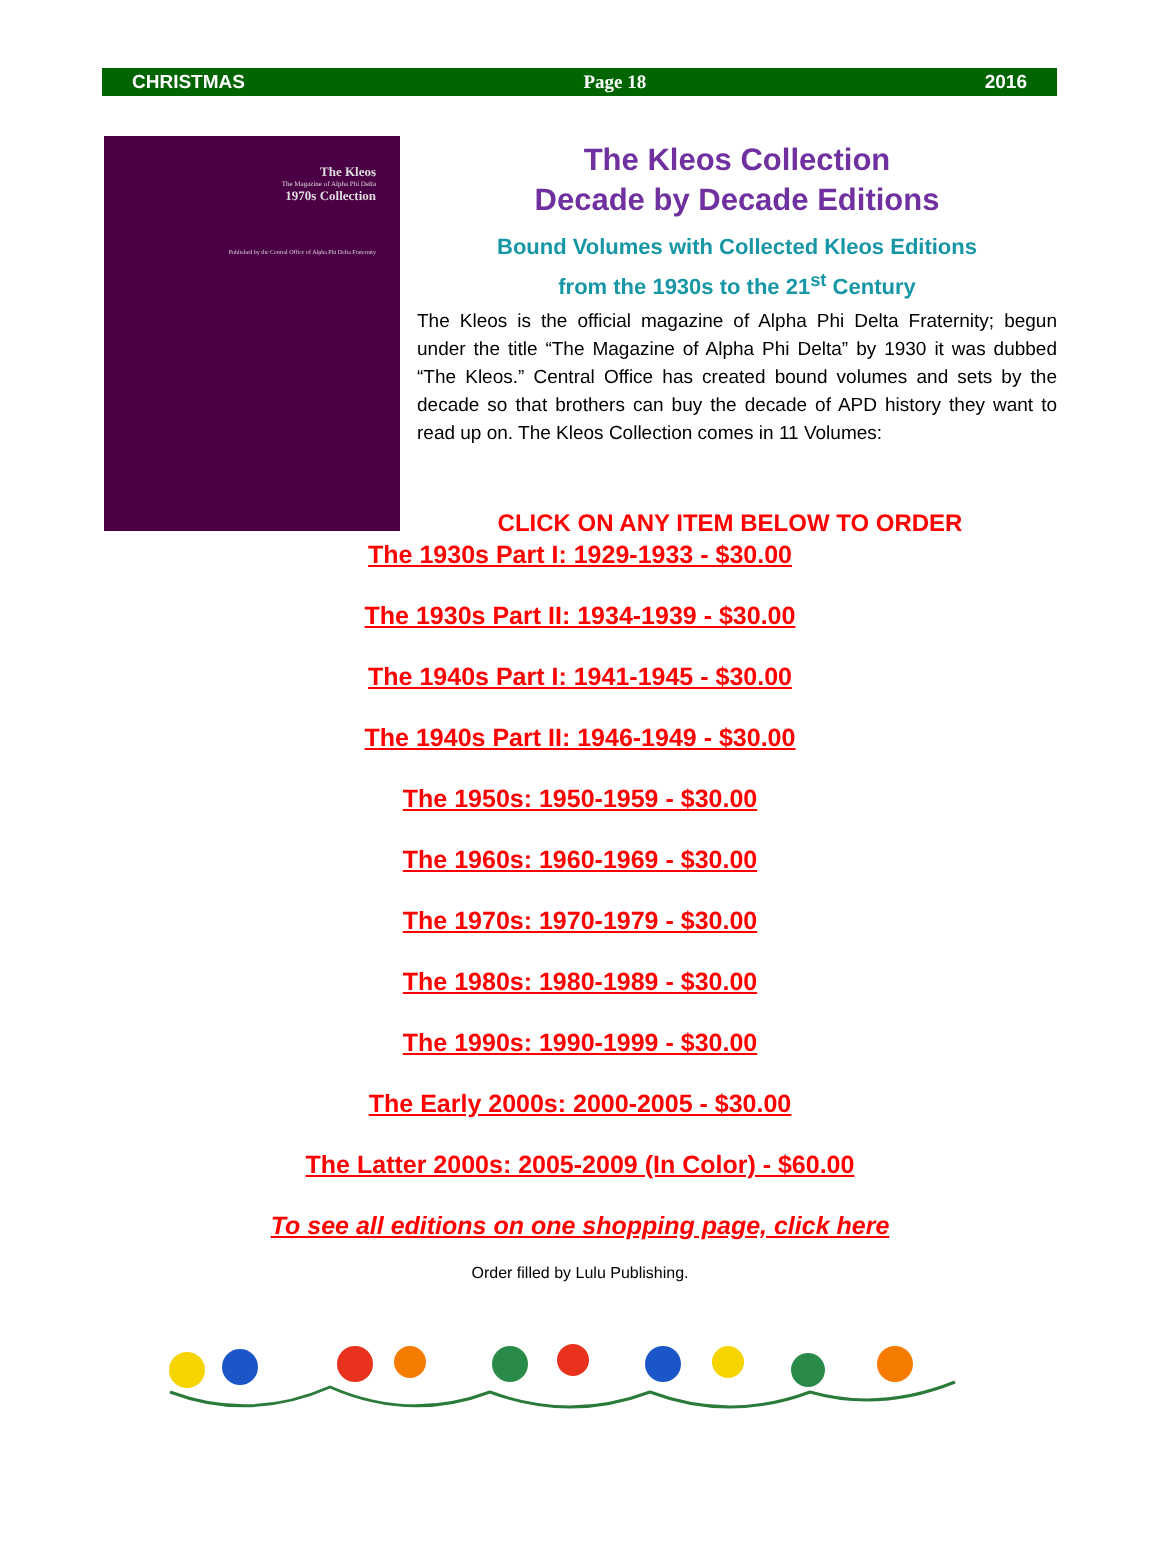CHRISTMAS Page 18 2016
The Kleos
The Magazine of Alpha Phi Delta
1970s Collection
Published by the Central Office of Alpha Phi Delta Fraternity
The Kleos Collection
Decade by Decade Editions
Bound Volumes with Collected Kleos Editions
from the 1930s to the 21<sup>st</sup> Century
The Kleos is the official magazine of Alpha Phi Delta Fraternity; begun under the title “The Magazine of Alpha Phi Delta” by 1930 it was dubbed “The Kleos.” Central Office has created bound volumes and sets by the decade so that brothers can buy the decade of APD history they want to read up on. The Kleos Collection comes in 11 Volumes:
CLICK ON ANY ITEM BELOW TO ORDER
The 1930s Part I: 1929-1933 - $30.00
The 1930s Part II: 1934-1939 - $30.00
The 1940s Part I: 1941-1945 - $30.00
The 1940s Part II: 1946-1949 - $30.00
The 1950s: 1950-1959 - $30.00
The 1960s: 1960-1969 - $30.00
The 1970s: 1970-1979 - $30.00
The 1980s: 1980-1989 - $30.00
The 1990s: 1990-1999 - $30.00
The Early 2000s: 2000-2005 - $30.00
The Latter 2000s: 2005-2009 (In Color) - $60.00
To see all editions on one shopping page, click here
Order filled by Lulu Publishing.